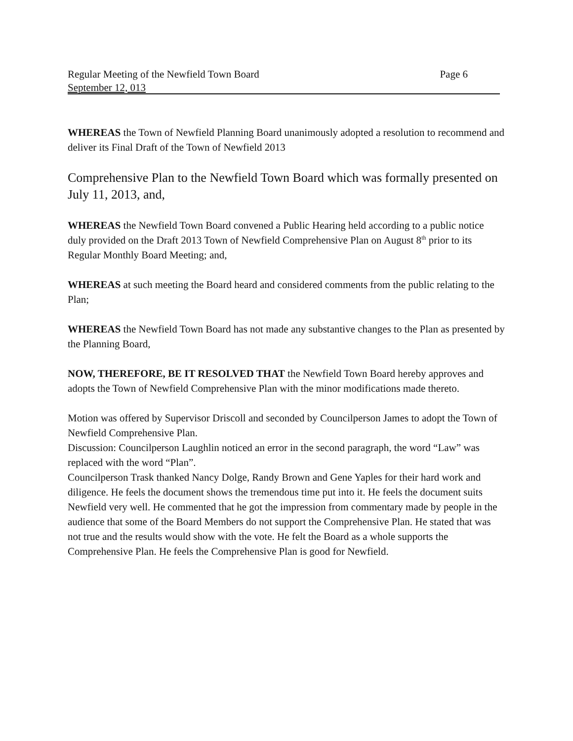Regular Meeting of the Newfield Town Board Page 6
September 12, 013
WHEREAS the Town of Newfield Planning Board unanimously adopted a resolution to recommend and deliver its Final Draft of the Town of Newfield 2013
Comprehensive Plan to the Newfield Town Board which was formally presented on July 11, 2013, and,
WHEREAS the Newfield Town Board convened a Public Hearing held according to a public notice duly provided on the Draft 2013 Town of Newfield Comprehensive Plan on August 8<sup>th</sup> prior to its Regular Monthly Board Meeting; and,
WHEREAS at such meeting the Board heard and considered comments from the public relating to the Plan;
WHEREAS the Newfield Town Board has not made any substantive changes to the Plan as presented by the Planning Board,
NOW, THEREFORE, BE IT RESOLVED THAT the Newfield Town Board hereby approves and adopts the Town of Newfield Comprehensive Plan with the minor modifications made thereto.
Motion was offered by Supervisor Driscoll and seconded by Councilperson James to adopt the Town of Newfield Comprehensive Plan.
Discussion: Councilperson Laughlin noticed an error in the second paragraph, the word “Law” was replaced with the word “Plan”.
Councilperson Trask thanked Nancy Dolge, Randy Brown and Gene Yaples for their hard work and diligence. He feels the document shows the tremendous time put into it. He feels the document suits Newfield very well. He commented that he got the impression from commentary made by people in the audience that some of the Board Members do not support the Comprehensive Plan. He stated that was not true and the results would show with the vote. He felt the Board as a whole supports the Comprehensive Plan. He feels the Comprehensive Plan is good for Newfield.